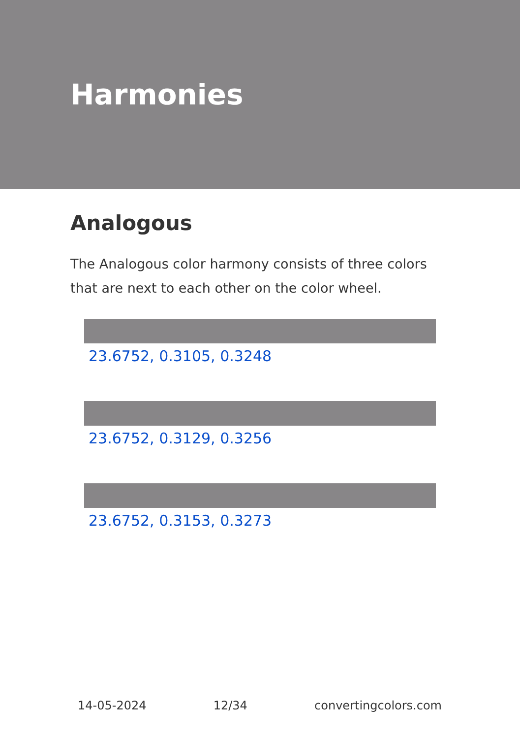Harmonies
Analogous
The Analogous color harmony consists of three colors that are next to each other on the color wheel.
23.6752, 0.3105, 0.3248
23.6752, 0.3129, 0.3256
23.6752, 0.3153, 0.3273
14-05-2024 12/34 convertingcolors.com